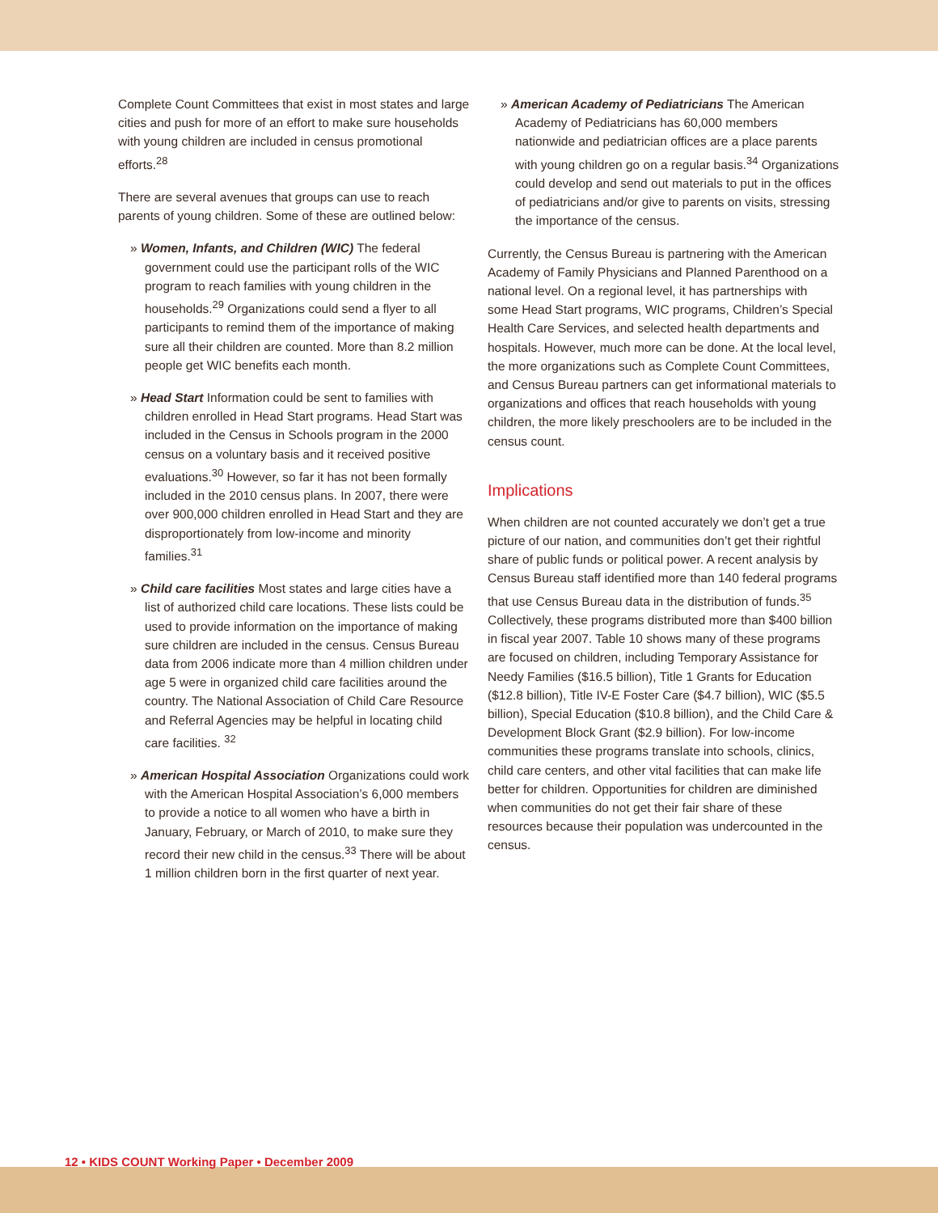Complete Count Committees that exist in most states and large cities and push for more of an effort to make sure households with young children are included in census promotional efforts.<sup>28</sup>
There are several avenues that groups can use to reach parents of young children. Some of these are outlined below:
» Women, Infants, and Children (WIC) The federal government could use the participant rolls of the WIC program to reach families with young children in the households.<sup>29</sup> Organizations could send a flyer to all participants to remind them of the importance of making sure all their children are counted. More than 8.2 million people get WIC benefits each month.
» Head Start Information could be sent to families with children enrolled in Head Start programs. Head Start was included in the Census in Schools program in the 2000 census on a voluntary basis and it received positive evaluations.<sup>30</sup> However, so far it has not been formally included in the 2010 census plans. In 2007, there were over 900,000 children enrolled in Head Start and they are disproportionately from low-income and minority families.<sup>31</sup>
» Child care facilities Most states and large cities have a list of authorized child care locations. These lists could be used to provide information on the importance of making sure children are included in the census. Census Bureau data from 2006 indicate more than 4 million children under age 5 were in organized child care facilities around the country. The National Association of Child Care Resource and Referral Agencies may be helpful in locating child care facilities. <sup>32</sup>
» American Hospital Association Organizations could work with the American Hospital Association’s 6,000 members to provide a notice to all women who have a birth in January, February, or March of 2010, to make sure they record their new child in the census.<sup>33</sup> There will be about 1 million children born in the first quarter of next year.
» American Academy of Pediatricians The American Academy of Pediatricians has 60,000 members nationwide and pediatrician offices are a place parents with young children go on a regular basis.<sup>34</sup> Organizations could develop and send out materials to put in the offices of pediatricians and/or give to parents on visits, stressing the importance of the census.
Currently, the Census Bureau is partnering with the American Academy of Family Physicians and Planned Parenthood on a national level. On a regional level, it has partnerships with some Head Start programs, WIC programs, Children’s Special Health Care Services, and selected health departments and hospitals. However, much more can be done. At the local level, the more organizations such as Complete Count Committees, and Census Bureau partners can get informational materials to organizations and offices that reach households with young children, the more likely preschoolers are to be included in the census count.
Implications
When children are not counted accurately we don’t get a true picture of our nation, and communities don’t get their rightful share of public funds or political power. A recent analysis by Census Bureau staff identified more than 140 federal programs that use Census Bureau data in the distribution of funds.<sup>35</sup> Collectively, these programs distributed more than $400 billion in fiscal year 2007. Table 10 shows many of these programs are focused on children, including Temporary Assistance for Needy Families ($16.5 billion), Title 1 Grants for Education ($12.8 billion), Title IV-E Foster Care ($4.7 billion), WIC ($5.5 billion), Special Education ($10.8 billion), and the Child Care & Development Block Grant ($2.9 billion). For low-income communities these programs translate into schools, clinics, child care centers, and other vital facilities that can make life better for children. Opportunities for children are diminished when communities do not get their fair share of these resources because their population was undercounted in the census.
12 • KIDS COUNT Working Paper • December 2009